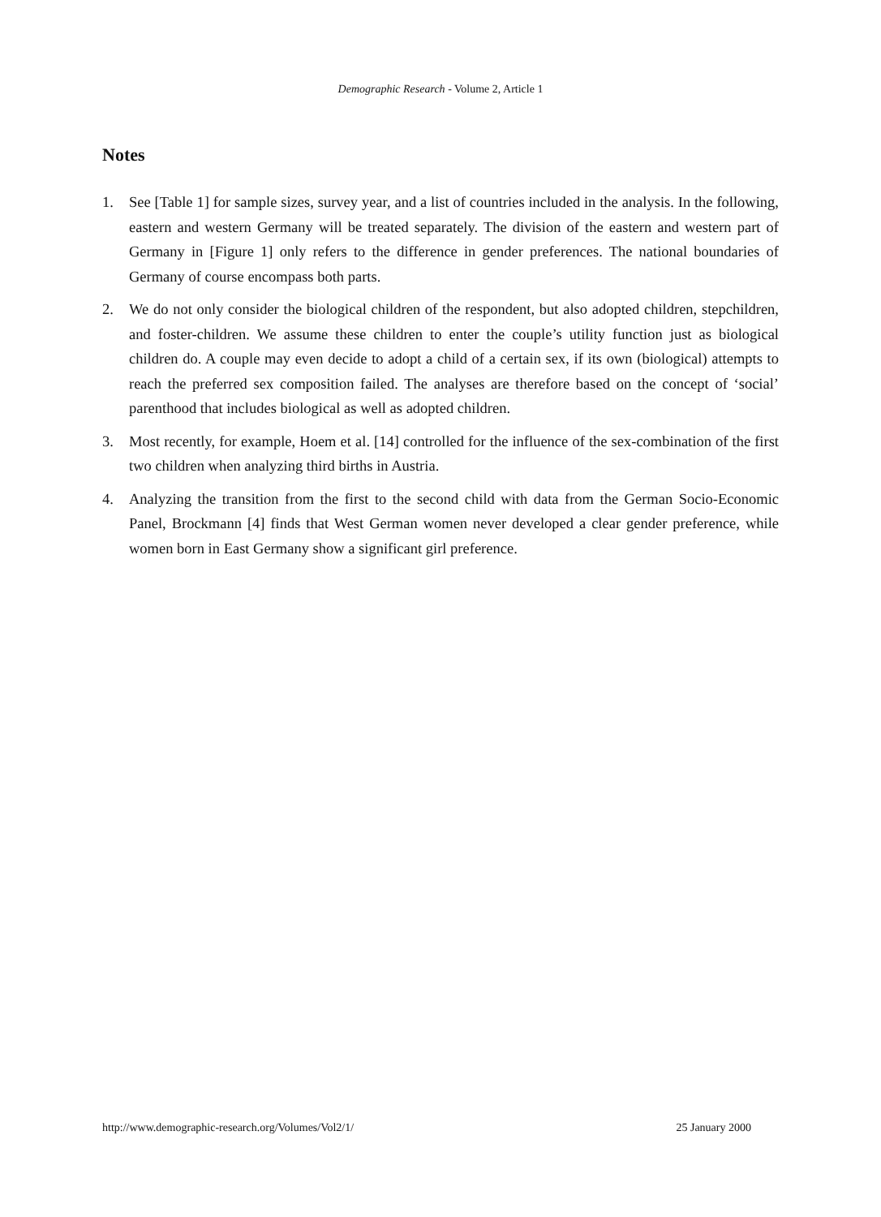Demographic Research - Volume 2, Article 1
Notes
1. See [Table 1] for sample sizes, survey year, and a list of countries included in the analysis. In the following, eastern and western Germany will be treated separately. The division of the eastern and western part of Germany in [Figure 1] only refers to the difference in gender preferences. The national boundaries of Germany of course encompass both parts.
2. We do not only consider the biological children of the respondent, but also adopted children, stepchildren, and foster-children. We assume these children to enter the couple’s utility function just as biological children do. A couple may even decide to adopt a child of a certain sex, if its own (biological) attempts to reach the preferred sex composition failed. The analyses are therefore based on the concept of ‘social’ parenthood that includes biological as well as adopted children.
3. Most recently, for example, Hoem et al. [14] controlled for the influence of the sex-combination of the first two children when analyzing third births in Austria.
4. Analyzing the transition from the first to the second child with data from the German Socio-Economic Panel, Brockmann [4] finds that West German women never developed a clear gender preference, while women born in East Germany show a significant girl preference.
http://www.demographic-research.org/Volumes/Vol2/1/ 25 January 2000